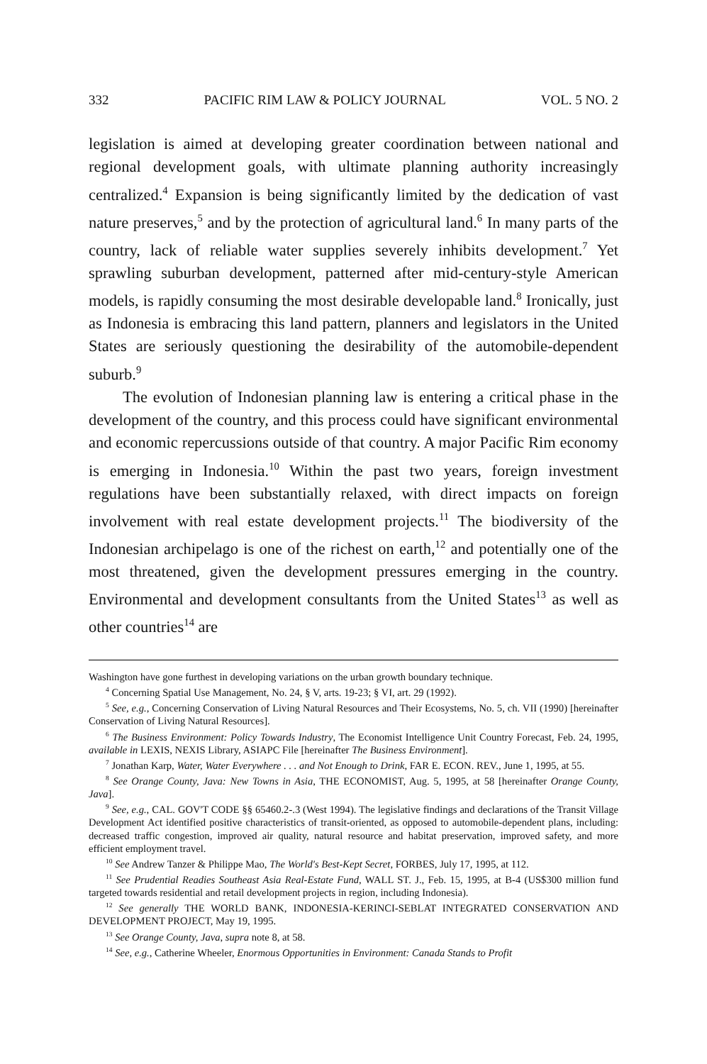332 PACIFIC RIM LAW & POLICY JOURNAL VOL. 5 NO. 2
legislation is aimed at developing greater coordination between national and regional development goals, with ultimate planning authority increasingly centralized.<sup>4</sup> Expansion is being significantly limited by the dedication of vast nature preserves,<sup>5</sup> and by the protection of agricultural land.<sup>6</sup> In many parts of the country, lack of reliable water supplies severely inhibits development.<sup>7</sup> Yet sprawling suburban development, patterned after mid-century-style American models, is rapidly consuming the most desirable developable land.<sup>8</sup> Ironically, just as Indonesia is embracing this land pattern, planners and legislators in the United States are seriously questioning the desirability of the automobile-dependent suburb.<sup>9</sup>
The evolution of Indonesian planning law is entering a critical phase in the development of the country, and this process could have significant environmental and economic repercussions outside of that country. A major Pacific Rim economy is emerging in Indonesia.<sup>10</sup> Within the past two years, foreign investment regulations have been substantially relaxed, with direct impacts on foreign involvement with real estate development projects.<sup>11</sup> The biodiversity of the Indonesian archipelago is one of the richest on earth,<sup>12</sup> and potentially one of the most threatened, given the development pressures emerging in the country. Environmental and development consultants from the United States<sup>13</sup> as well as other countries<sup>14</sup> are
Washington have gone furthest in developing variations on the urban growth boundary technique.
<sup>4</sup> Concerning Spatial Use Management, No. 24, § V, arts. 19-23; § VI, art. 29 (1992).
<sup>5</sup> See, e.g., Concerning Conservation of Living Natural Resources and Their Ecosystems, No. 5, ch. VII (1990) [hereinafter Conservation of Living Natural Resources].
<sup>6</sup> The Business Environment: Policy Towards Industry, The Economist Intelligence Unit Country Forecast, Feb. 24, 1995, available in LEXIS, NEXIS Library, ASIAPC File [hereinafter The Business Environment].
<sup>7</sup> Jonathan Karp, Water, Water Everywhere . . . and Not Enough to Drink, FAR E. ECON. REV., June 1, 1995, at 55.
<sup>8</sup> See Orange County, Java: New Towns in Asia, THE ECONOMIST, Aug. 5, 1995, at 58 [hereinafter Orange County, Java].
<sup>9</sup> See, e.g., CAL. GOV'T CODE §§ 65460.2-.3 (West 1994). The legislative findings and declarations of the Transit Village Development Act identified positive characteristics of transit-oriented, as opposed to automobile-dependent plans, including: decreased traffic congestion, improved air quality, natural resource and habitat preservation, improved safety, and more efficient employment travel.
<sup>10</sup> See Andrew Tanzer & Philippe Mao, The World's Best-Kept Secret, FORBES, July 17, 1995, at 112.
<sup>11</sup> See Prudential Readies Southeast Asia Real-Estate Fund, WALL ST. J., Feb. 15, 1995, at B-4 (US$300 million fund targeted towards residential and retail development projects in region, including Indonesia).
<sup>12</sup> See generally THE WORLD BANK, INDONESIA-KERINCI-SEBLAT INTEGRATED CONSERVATION AND DEVELOPMENT PROJECT, May 19, 1995.
<sup>13</sup> See Orange County, Java, supra note 8, at 58.
<sup>14</sup> See, e.g., Catherine Wheeler, Enormous Opportunities in Environment: Canada Stands to Profit